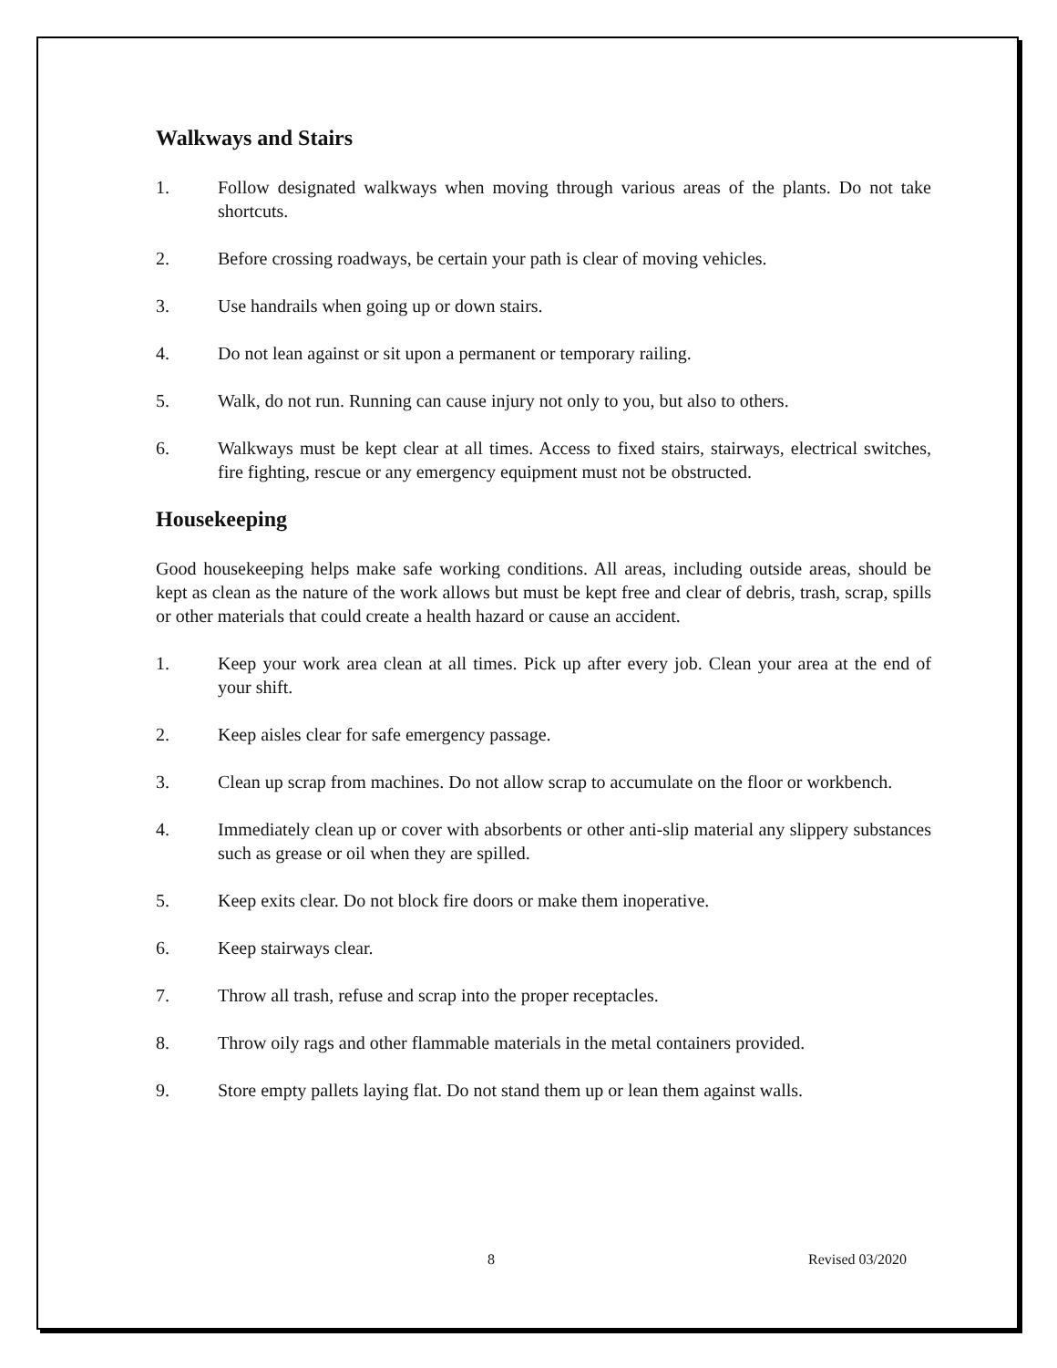Walkways and Stairs
1. Follow designated walkways when moving through various areas of the plants. Do not take shortcuts.
2. Before crossing roadways, be certain your path is clear of moving vehicles.
3. Use handrails when going up or down stairs.
4. Do not lean against or sit upon a permanent or temporary railing.
5. Walk, do not run. Running can cause injury not only to you, but also to others.
6. Walkways must be kept clear at all times. Access to fixed stairs, stairways, electrical switches, fire fighting, rescue or any emergency equipment must not be obstructed.
Housekeeping
Good housekeeping helps make safe working conditions. All areas, including outside areas, should be kept as clean as the nature of the work allows but must be kept free and clear of debris, trash, scrap, spills or other materials that could create a health hazard or cause an accident.
1. Keep your work area clean at all times. Pick up after every job. Clean your area at the end of your shift.
2. Keep aisles clear for safe emergency passage.
3. Clean up scrap from machines. Do not allow scrap to accumulate on the floor or workbench.
4. Immediately clean up or cover with absorbents or other anti-slip material any slippery substances such as grease or oil when they are spilled.
5. Keep exits clear. Do not block fire doors or make them inoperative.
6. Keep stairways clear.
7. Throw all trash, refuse and scrap into the proper receptacles.
8. Throw oily rags and other flammable materials in the metal containers provided.
9. Store empty pallets laying flat. Do not stand them up or lean them against walls.
8 Revised 03/2020